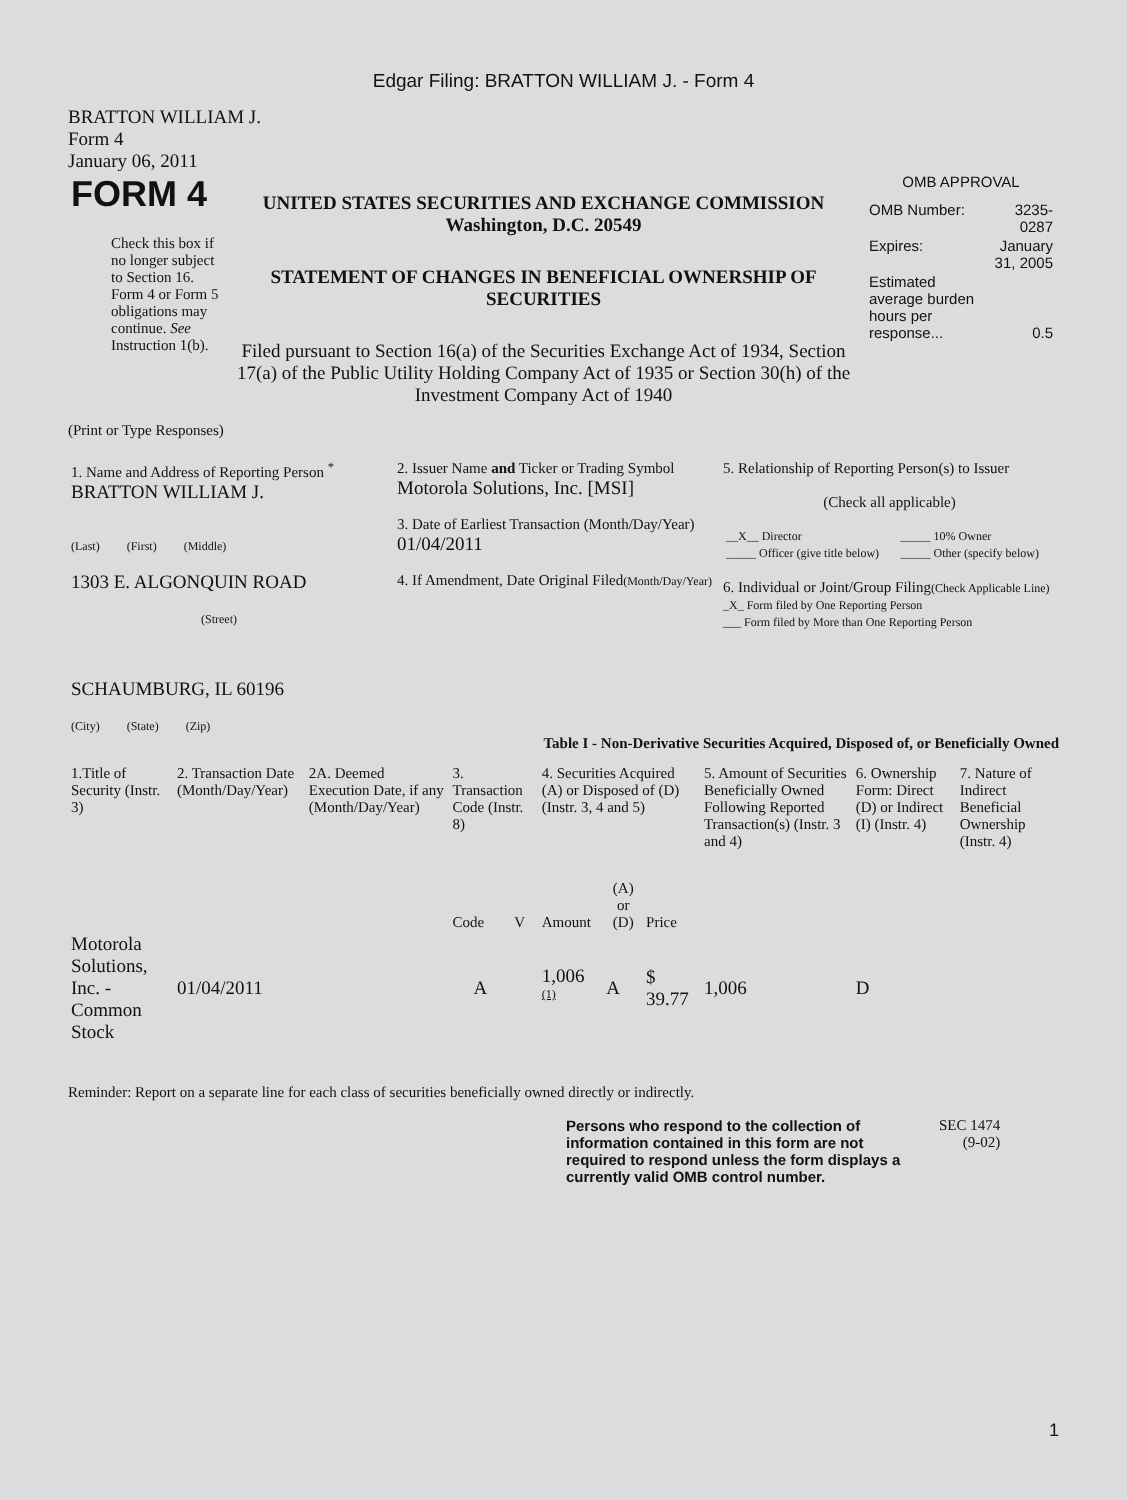Edgar Filing: BRATTON WILLIAM J. - Form 4
BRATTON WILLIAM J.
Form 4
January 06, 2011
| FORM 4 Check this box if no longer subject to Section 16. Form 4 or Form 5 obligations may continue. See Instruction 1(b). | UNITED STATES SECURITIES AND EXCHANGE COMMISSION Washington, D.C. 20549 STATEMENT OF CHANGES IN BENEFICIAL OWNERSHIP OF SECURITIES Filed pursuant to Section 16(a) of the Securities Exchange Act of 1934, Section 17(a) of the Public Utility Holding Company Act of 1935 or Section 30(h) of the Investment Company Act of 1940 | OMB APPROVAL / OMB Number: / 3235-0287 / / Expires: / January 31, 2005 / / Estimated average burden hours per response... / 0.5 / |
(Print or Type Responses)
| 1. Name and Address of Reporting Person <sup>*</sup> BRATTON WILLIAM J. (Last) (First) (Middle) 1303 E. ALGONQUIN ROAD (Street) SCHAUMBURG, IL 60196 (City) (State) (Zip) | 2. Issuer Name and Ticker or Trading Symbol Motorola Solutions, Inc. [MSI] 3. Date of Earliest Transaction (Month/Day/Year) 01/04/2011 4. If Amendment, Date Original Filed (Month/Day/Year) | 5. Relationship of Reporting Person(s) to Issuer (Check all applicable) / __X__ Director / _____ 10% Owner / / _____ Officer (give title below) / _____ Other (specify below) / 6. Individual or Joint/Group Filing (Check Applicable Line) _X_ Form filed by One Reporting Person ___ Form filed by More than One Reporting Person |
Table I - Non-Derivative Securities Acquired, Disposed of, or Beneficially Owned
| 1.Title of Security (Instr. 3) | 2. Transaction Date (Month/Day/Year) | 2A. Deemed Execution Date, if any (Month/Day/Year) | 3. Transaction Code (Instr. 8) | | 4. Securities Acquired (A) or Disposed of (D) (Instr. 3, 4 and 5) | | | 5. Amount of Securities Beneficially Owned Following Reported Transaction(s) (Instr. 3 and 4) | 6. Ownership Form: Direct (D) or Indirect (I) (Instr. 4) | 7. Nature of Indirect Beneficial Ownership (Instr. 4) |
| --- | --- | --- | --- | --- | --- | --- | --- | --- | --- | --- |
| | | | Code | V | Amount | (A) or (D) | Price | | | |
| Motorola Solutions, Inc. - Common Stock | 01/04/2011 | | A | | 1,006 <sup>(1)</sup> | A | $ 39.77 | 1,006 | D | |
Reminder: Report on a separate line for each class of securities beneficially owned directly or indirectly.
| Persons who respond to the collection of information contained in this form are not required to respond unless the form displays a currently valid OMB control number. | SEC 1474 (9-02) |
1